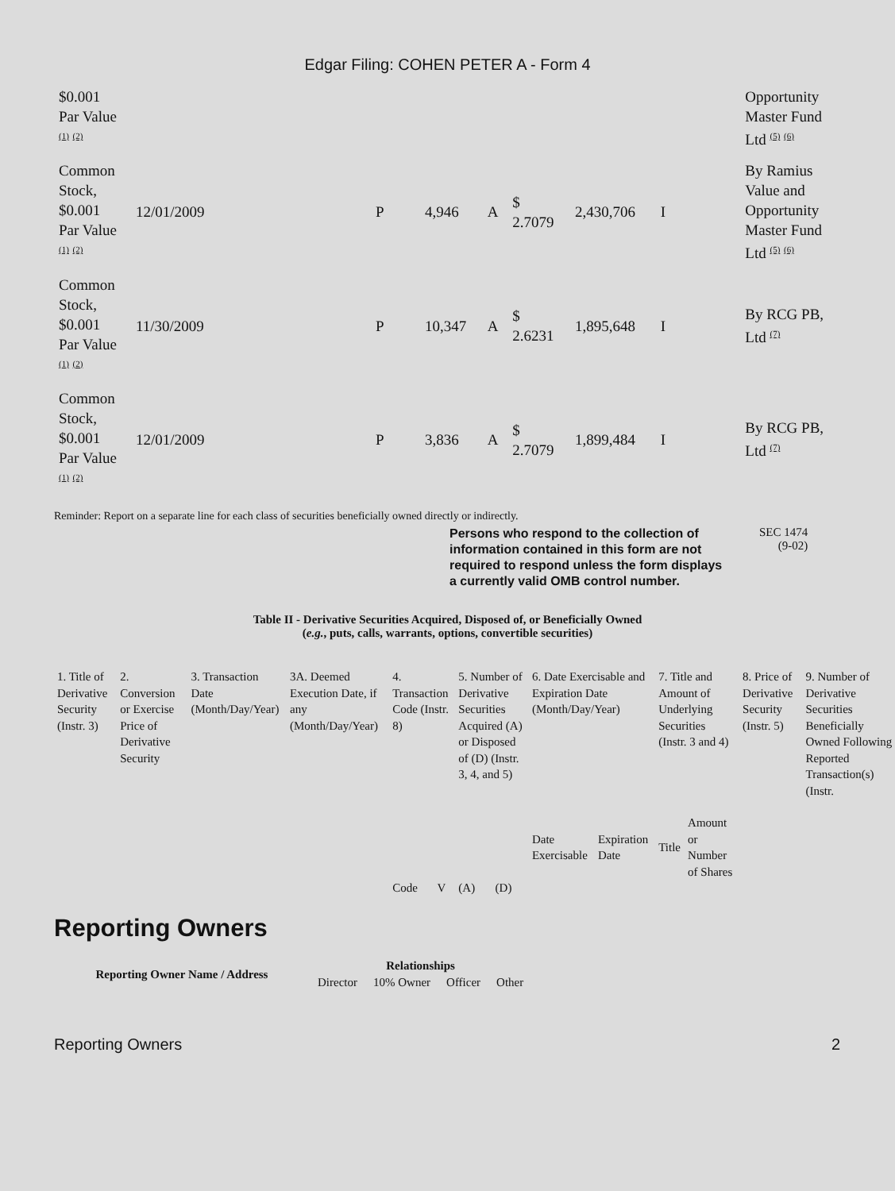Edgar Filing: COHEN PETER A - Form 4
| $0.001 Par Value <sup>(1)</sup> <sup>(2)</sup> | | | | | | | | | Opportunity Master Fund Ltd <sup>(5)</sup> <sup>(6)</sup> |
| Common Stock, $0.001 Par Value <sup>(1)</sup> <sup>(2)</sup> | 12/01/2009 | P | 4,946 | A | $ 2.7079 | 2,430,706 | I | | By Ramius Value and Opportunity Master Fund Ltd <sup>(5)</sup> <sup>(6)</sup> |
| Common Stock, $0.001 Par Value <sup>(1)</sup> <sup>(2)</sup> | 11/30/2009 | P | 10,347 | A | $ 2.6231 | 1,895,648 | I | | By RCG PB, Ltd <sup>(7)</sup> |
| Common Stock, $0.001 Par Value <sup>(1)</sup> <sup>(2)</sup> | 12/01/2009 | P | 3,836 | A | $ 2.7079 | 1,899,484 | I | | By RCG PB, Ltd <sup>(7)</sup> |
Reminder: Report on a separate line for each class of securities beneficially owned directly or indirectly.
Persons who respond to the collection of information contained in this form are not required to respond unless the form displays a currently valid OMB control number. SEC 1474
(9-02)
Table II - Derivative Securities Acquired, Disposed of, or Beneficially Owned
(e.g., puts, calls, warrants, options, convertible securities)
| 1. Title of Derivative Security (Instr. 3) | 2. Conversion or Exercise Price of Derivative Security | 3. Transaction Date (Month/Day/Year) | 3A. Deemed Execution Date, if any (Month/Day/Year) | 4. Transaction Code (Instr. 8) | | 5. Number of Derivative Securities Acquired (A) or Disposed of (D) (Instr. 3, 4, and 5) | | 6. Date Exercisable and Expiration Date (Month/Day/Year) | | 7. Title and Amount of Underlying Securities (Instr. 3 and 4) | | 8. Price of Derivative Security (Instr. 5) | 9. Number of Derivative Securities Beneficially Owned Following Reported Transaction(s) (Instr. |
| | | | | | | | | Date Exercisable | Expiration Date | Title | Amount or Number of Shares | | |
| | | | | Code | V | (A) | (D) | | | | | | |
Reporting Owners
| Reporting Owner Name / Address | Relationships | | | |
| --- | --- | --- | --- | --- |
| | Director | 10% Owner | Officer | Other |
Reporting Owners 2